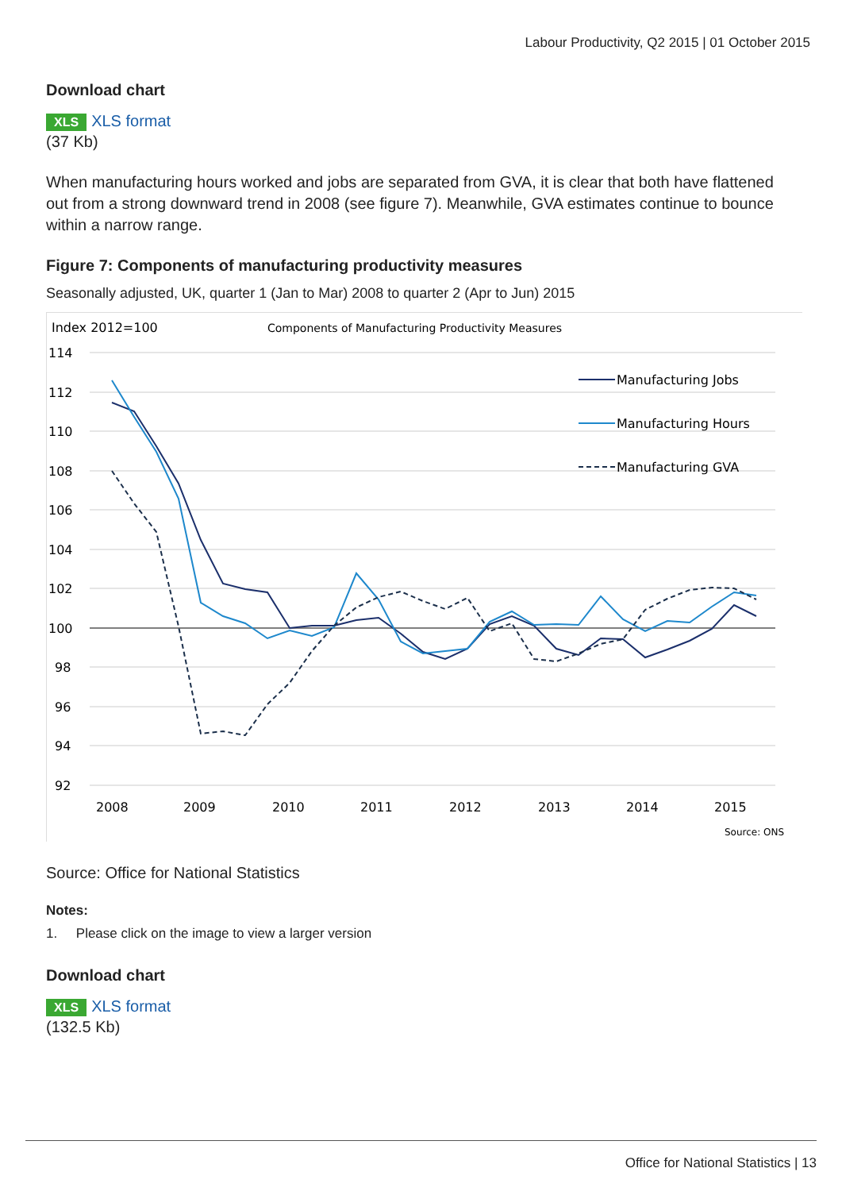Labour Productivity, Q2 2015 | 01 October 2015
Download chart
XLS XLS format
(37 Kb)
When manufacturing hours worked and jobs are separated from GVA, it is clear that both have flattened out from a strong downward trend in 2008 (see figure 7). Meanwhile, GVA estimates continue to bounce within a narrow range.
Figure 7: Components of manufacturing productivity measures
Seasonally adjusted, UK, quarter 1 (Jan to Mar) 2008 to quarter 2 (Apr to Jun) 2015
Index 2012=100
Components of Manufacturing Productivity Measures
114
112
110
108
106
104
102
100
98
96
94
92
2008
2009
2010
2011
2012
2013
2014
2015
Manufacturing Jobs
Manufacturing Hours
Manufacturing GVA
Source: ONS
Source: Office for National Statistics
Notes:
1. Please click on the image to view a larger version
Download chart
XLS XLS format
(132.5 Kb)
Office for National Statistics | 13